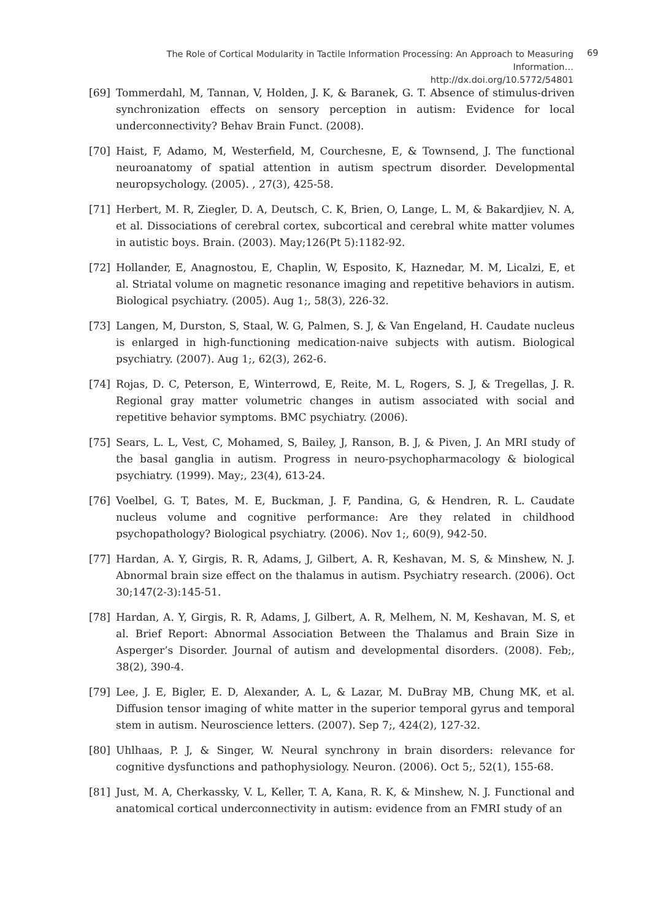The Role of Cortical Modularity in Tactile Information Processing: An Approach to Measuring Information…
http://dx.doi.org/10.5772/54801
69
[69] Tommerdahl, M, Tannan, V, Holden, J. K, & Baranek, G. T. Absence of stimulus-driven synchronization effects on sensory perception in autism: Evidence for local underconnectivity? Behav Brain Funct. (2008).
[70] Haist, F, Adamo, M, Westerfield, M, Courchesne, E, & Townsend, J. The functional neuroanatomy of spatial attention in autism spectrum disorder. Developmental neuropsychology. (2005). , 27(3), 425-58.
[71] Herbert, M. R, Ziegler, D. A, Deutsch, C. K, Brien, O, Lange, L. M, & Bakardjiev, N. A, et al. Dissociations of cerebral cortex, subcortical and cerebral white matter volumes in autistic boys. Brain. (2003). May;126(Pt 5):1182-92.
[72] Hollander, E, Anagnostou, E, Chaplin, W, Esposito, K, Haznedar, M. M, Licalzi, E, et al. Striatal volume on magnetic resonance imaging and repetitive behaviors in autism. Biological psychiatry. (2005). Aug 1;, 58(3), 226-32.
[73] Langen, M, Durston, S, Staal, W. G, Palmen, S. J, & Van Engeland, H. Caudate nucleus is enlarged in high-functioning medication-naive subjects with autism. Biological psychiatry. (2007). Aug 1;, 62(3), 262-6.
[74] Rojas, D. C, Peterson, E, Winterrowd, E, Reite, M. L, Rogers, S. J, & Tregellas, J. R. Regional gray matter volumetric changes in autism associated with social and repetitive behavior symptoms. BMC psychiatry. (2006).
[75] Sears, L. L, Vest, C, Mohamed, S, Bailey, J, Ranson, B. J, & Piven, J. An MRI study of the basal ganglia in autism. Progress in neuro-psychopharmacology & biological psychiatry. (1999). May;, 23(4), 613-24.
[76] Voelbel, G. T, Bates, M. E, Buckman, J. F, Pandina, G, & Hendren, R. L. Caudate nucleus volume and cognitive performance: Are they related in childhood psychopathology? Biological psychiatry. (2006). Nov 1;, 60(9), 942-50.
[77] Hardan, A. Y, Girgis, R. R, Adams, J, Gilbert, A. R, Keshavan, M. S, & Minshew, N. J. Abnormal brain size effect on the thalamus in autism. Psychiatry research. (2006). Oct 30;147(2-3):145-51.
[78] Hardan, A. Y, Girgis, R. R, Adams, J, Gilbert, A. R, Melhem, N. M, Keshavan, M. S, et al. Brief Report: Abnormal Association Between the Thalamus and Brain Size in Asperger’s Disorder. Journal of autism and developmental disorders. (2008). Feb;, 38(2), 390-4.
[79] Lee, J. E, Bigler, E. D, Alexander, A. L, & Lazar, M. DuBray MB, Chung MK, et al. Diffusion tensor imaging of white matter in the superior temporal gyrus and temporal stem in autism. Neuroscience letters. (2007). Sep 7;, 424(2), 127-32.
[80] Uhlhaas, P. J, & Singer, W. Neural synchrony in brain disorders: relevance for cognitive dysfunctions and pathophysiology. Neuron. (2006). Oct 5;, 52(1), 155-68.
[81] Just, M. A, Cherkassky, V. L, Keller, T. A, Kana, R. K, & Minshew, N. J. Functional and anatomical cortical underconnectivity in autism: evidence from an FMRI study of an